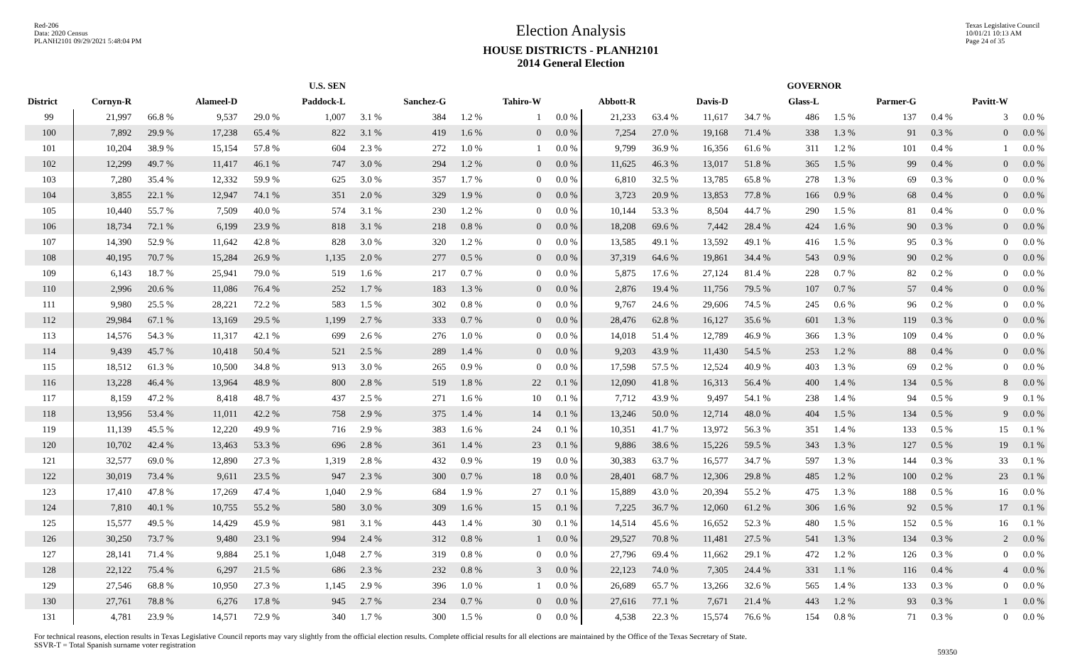Red-206
Data: 2020 Census
PLANH2101 09/29/2021 5:48:04 PM
Election Analysis
HOUSE DISTRICTS - PLANH2101
2014 General Election
Texas Legislative Council
10/01/21 10:13 AM
Page 24 of 35
| | U.S. SEN | | | | | | | | | | GOVERNOR | | | | | | | | | |
| --- | --- | --- | --- | --- | --- | --- | --- | --- | --- | --- | --- | --- | --- | --- | --- | --- | --- | --- | --- | --- |
| District | Cornyn-R | | Alameel-D | | Paddock-L | | Sanchez-G | | Tahiro-W | | Abbott-R | | Davis-D | | Glass-L | | Parmer-G | | Pavitt-W | |
| 99 | 21,997 | 66.8 % | 9,537 | 29.0 % | 1,007 | 3.1 % | 384 | 1.2 % | 1 | 0.0 % | 21,233 | 63.4 % | 11,617 | 34.7 % | 486 | 1.5 % | 137 | 0.4 % | 3 | 0.0 % |
| 100 | 7,892 | 29.9 % | 17,238 | 65.4 % | 822 | 3.1 % | 419 | 1.6 % | 0 | 0.0 % | 7,254 | 27.0 % | 19,168 | 71.4 % | 338 | 1.3 % | 91 | 0.3 % | 0 | 0.0 % |
| 101 | 10,204 | 38.9 % | 15,154 | 57.8 % | 604 | 2.3 % | 272 | 1.0 % | 1 | 0.0 % | 9,799 | 36.9 % | 16,356 | 61.6 % | 311 | 1.2 % | 101 | 0.4 % | 1 | 0.0 % |
| 102 | 12,299 | 49.7 % | 11,417 | 46.1 % | 747 | 3.0 % | 294 | 1.2 % | 0 | 0.0 % | 11,625 | 46.3 % | 13,017 | 51.8 % | 365 | 1.5 % | 99 | 0.4 % | 0 | 0.0 % |
| 103 | 7,280 | 35.4 % | 12,332 | 59.9 % | 625 | 3.0 % | 357 | 1.7 % | 0 | 0.0 % | 6,810 | 32.5 % | 13,785 | 65.8 % | 278 | 1.3 % | 69 | 0.3 % | 0 | 0.0 % |
| 104 | 3,855 | 22.1 % | 12,947 | 74.1 % | 351 | 2.0 % | 329 | 1.9 % | 0 | 0.0 % | 3,723 | 20.9 % | 13,853 | 77.8 % | 166 | 0.9 % | 68 | 0.4 % | 0 | 0.0 % |
| 105 | 10,440 | 55.7 % | 7,509 | 40.0 % | 574 | 3.1 % | 230 | 1.2 % | 0 | 0.0 % | 10,144 | 53.3 % | 8,504 | 44.7 % | 290 | 1.5 % | 81 | 0.4 % | 0 | 0.0 % |
| 106 | 18,734 | 72.1 % | 6,199 | 23.9 % | 818 | 3.1 % | 218 | 0.8 % | 0 | 0.0 % | 18,208 | 69.6 % | 7,442 | 28.4 % | 424 | 1.6 % | 90 | 0.3 % | 0 | 0.0 % |
| 107 | 14,390 | 52.9 % | 11,642 | 42.8 % | 828 | 3.0 % | 320 | 1.2 % | 0 | 0.0 % | 13,585 | 49.1 % | 13,592 | 49.1 % | 416 | 1.5 % | 95 | 0.3 % | 0 | 0.0 % |
| 108 | 40,195 | 70.7 % | 15,284 | 26.9 % | 1,135 | 2.0 % | 277 | 0.5 % | 0 | 0.0 % | 37,319 | 64.6 % | 19,861 | 34.4 % | 543 | 0.9 % | 90 | 0.2 % | 0 | 0.0 % |
| 109 | 6,143 | 18.7 % | 25,941 | 79.0 % | 519 | 1.6 % | 217 | 0.7 % | 0 | 0.0 % | 5,875 | 17.6 % | 27,124 | 81.4 % | 228 | 0.7 % | 82 | 0.2 % | 0 | 0.0 % |
| 110 | 2,996 | 20.6 % | 11,086 | 76.4 % | 252 | 1.7 % | 183 | 1.3 % | 0 | 0.0 % | 2,876 | 19.4 % | 11,756 | 79.5 % | 107 | 0.7 % | 57 | 0.4 % | 0 | 0.0 % |
| 111 | 9,980 | 25.5 % | 28,221 | 72.2 % | 583 | 1.5 % | 302 | 0.8 % | 0 | 0.0 % | 9,767 | 24.6 % | 29,606 | 74.5 % | 245 | 0.6 % | 96 | 0.2 % | 0 | 0.0 % |
| 112 | 29,984 | 67.1 % | 13,169 | 29.5 % | 1,199 | 2.7 % | 333 | 0.7 % | 0 | 0.0 % | 28,476 | 62.8 % | 16,127 | 35.6 % | 601 | 1.3 % | 119 | 0.3 % | 0 | 0.0 % |
| 113 | 14,576 | 54.3 % | 11,317 | 42.1 % | 699 | 2.6 % | 276 | 1.0 % | 0 | 0.0 % | 14,018 | 51.4 % | 12,789 | 46.9 % | 366 | 1.3 % | 109 | 0.4 % | 0 | 0.0 % |
| 114 | 9,439 | 45.7 % | 10,418 | 50.4 % | 521 | 2.5 % | 289 | 1.4 % | 0 | 0.0 % | 9,203 | 43.9 % | 11,430 | 54.5 % | 253 | 1.2 % | 88 | 0.4 % | 0 | 0.0 % |
| 115 | 18,512 | 61.3 % | 10,500 | 34.8 % | 913 | 3.0 % | 265 | 0.9 % | 0 | 0.0 % | 17,598 | 57.5 % | 12,524 | 40.9 % | 403 | 1.3 % | 69 | 0.2 % | 0 | 0.0 % |
| 116 | 13,228 | 46.4 % | 13,964 | 48.9 % | 800 | 2.8 % | 519 | 1.8 % | 22 | 0.1 % | 12,090 | 41.8 % | 16,313 | 56.4 % | 400 | 1.4 % | 134 | 0.5 % | 8 | 0.0 % |
| 117 | 8,159 | 47.2 % | 8,418 | 48.7 % | 437 | 2.5 % | 271 | 1.6 % | 10 | 0.1 % | 7,712 | 43.9 % | 9,497 | 54.1 % | 238 | 1.4 % | 94 | 0.5 % | 9 | 0.1 % |
| 118 | 13,956 | 53.4 % | 11,011 | 42.2 % | 758 | 2.9 % | 375 | 1.4 % | 14 | 0.1 % | 13,246 | 50.0 % | 12,714 | 48.0 % | 404 | 1.5 % | 134 | 0.5 % | 9 | 0.0 % |
| 119 | 11,139 | 45.5 % | 12,220 | 49.9 % | 716 | 2.9 % | 383 | 1.6 % | 24 | 0.1 % | 10,351 | 41.7 % | 13,972 | 56.3 % | 351 | 1.4 % | 133 | 0.5 % | 15 | 0.1 % |
| 120 | 10,702 | 42.4 % | 13,463 | 53.3 % | 696 | 2.8 % | 361 | 1.4 % | 23 | 0.1 % | 9,886 | 38.6 % | 15,226 | 59.5 % | 343 | 1.3 % | 127 | 0.5 % | 19 | 0.1 % |
| 121 | 32,577 | 69.0 % | 12,890 | 27.3 % | 1,319 | 2.8 % | 432 | 0.9 % | 19 | 0.0 % | 30,383 | 63.7 % | 16,577 | 34.7 % | 597 | 1.3 % | 144 | 0.3 % | 33 | 0.1 % |
| 122 | 30,019 | 73.4 % | 9,611 | 23.5 % | 947 | 2.3 % | 300 | 0.7 % | 18 | 0.0 % | 28,401 | 68.7 % | 12,306 | 29.8 % | 485 | 1.2 % | 100 | 0.2 % | 23 | 0.1 % |
| 123 | 17,410 | 47.8 % | 17,269 | 47.4 % | 1,040 | 2.9 % | 684 | 1.9 % | 27 | 0.1 % | 15,889 | 43.0 % | 20,394 | 55.2 % | 475 | 1.3 % | 188 | 0.5 % | 16 | 0.0 % |
| 124 | 7,810 | 40.1 % | 10,755 | 55.2 % | 580 | 3.0 % | 309 | 1.6 % | 15 | 0.1 % | 7,225 | 36.7 % | 12,060 | 61.2 % | 306 | 1.6 % | 92 | 0.5 % | 17 | 0.1 % |
| 125 | 15,577 | 49.5 % | 14,429 | 45.9 % | 981 | 3.1 % | 443 | 1.4 % | 30 | 0.1 % | 14,514 | 45.6 % | 16,652 | 52.3 % | 480 | 1.5 % | 152 | 0.5 % | 16 | 0.1 % |
| 126 | 30,250 | 73.7 % | 9,480 | 23.1 % | 994 | 2.4 % | 312 | 0.8 % | 1 | 0.0 % | 29,527 | 70.8 % | 11,481 | 27.5 % | 541 | 1.3 % | 134 | 0.3 % | 2 | 0.0 % |
| 127 | 28,141 | 71.4 % | 9,884 | 25.1 % | 1,048 | 2.7 % | 319 | 0.8 % | 0 | 0.0 % | 27,796 | 69.4 % | 11,662 | 29.1 % | 472 | 1.2 % | 126 | 0.3 % | 0 | 0.0 % |
| 128 | 22,122 | 75.4 % | 6,297 | 21.5 % | 686 | 2.3 % | 232 | 0.8 % | 3 | 0.0 % | 22,123 | 74.0 % | 7,305 | 24.4 % | 331 | 1.1 % | 116 | 0.4 % | 4 | 0.0 % |
| 129 | 27,546 | 68.8 % | 10,950 | 27.3 % | 1,145 | 2.9 % | 396 | 1.0 % | 1 | 0.0 % | 26,689 | 65.7 % | 13,266 | 32.6 % | 565 | 1.4 % | 133 | 0.3 % | 0 | 0.0 % |
| 130 | 27,761 | 78.8 % | 6,276 | 17.8 % | 945 | 2.7 % | 234 | 0.7 % | 0 | 0.0 % | 27,616 | 77.1 % | 7,671 | 21.4 % | 443 | 1.2 % | 93 | 0.3 % | 1 | 0.0 % |
| 131 | 4,781 | 23.9 % | 14,571 | 72.9 % | 340 | 1.7 % | 300 | 1.5 % | 0 | 0.0 % | 4,538 | 22.3 % | 15,574 | 76.6 % | 154 | 0.8 % | 71 | 0.3 % | 0 | 0.0 % |
For technical reasons, election results in Texas Legislative Council reports may vary slightly from the official election results. Complete official results for all elections are maintained by the Office of the Texas Secretary of State.
SSVR-T = Total Spanish surname voter registration
59350